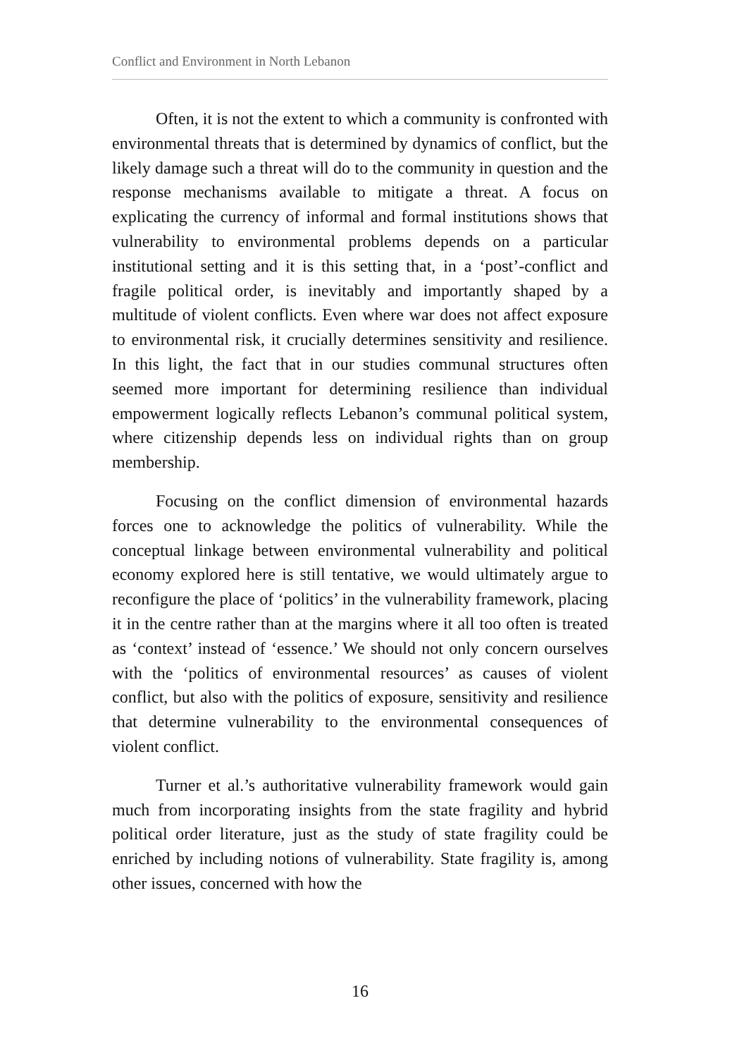Conflict and Environment in North Lebanon
Often, it is not the extent to which a community is confronted with environmental threats that is determined by dynamics of conflict, but the likely damage such a threat will do to the community in question and the response mechanisms available to mitigate a threat. A focus on explicating the currency of informal and formal institutions shows that vulnerability to environmental problems depends on a particular institutional setting and it is this setting that, in a ‘post’-conflict and fragile political order, is inevitably and importantly shaped by a multitude of violent conflicts. Even where war does not affect exposure to environmental risk, it crucially determines sensitivity and resilience. In this light, the fact that in our studies communal structures often seemed more important for determining resilience than individual empowerment logically reflects Lebanon’s communal political system, where citizenship depends less on individual rights than on group membership.
Focusing on the conflict dimension of environmental hazards forces one to acknowledge the politics of vulnerability. While the conceptual linkage between environmental vulnerability and political economy explored here is still tentative, we would ultimately argue to reconfigure the place of ‘politics’ in the vulnerability framework, placing it in the centre rather than at the margins where it all too often is treated as ‘context’ instead of ‘essence.’ We should not only concern ourselves with the ‘politics of environmental resources’ as causes of violent conflict, but also with the politics of exposure, sensitivity and resilience that determine vulnerability to the environmental consequences of violent conflict.
Turner et al.’s authoritative vulnerability framework would gain much from incorporating insights from the state fragility and hybrid political order literature, just as the study of state fragility could be enriched by including notions of vulnerability. State fragility is, among other issues, concerned with how the
16